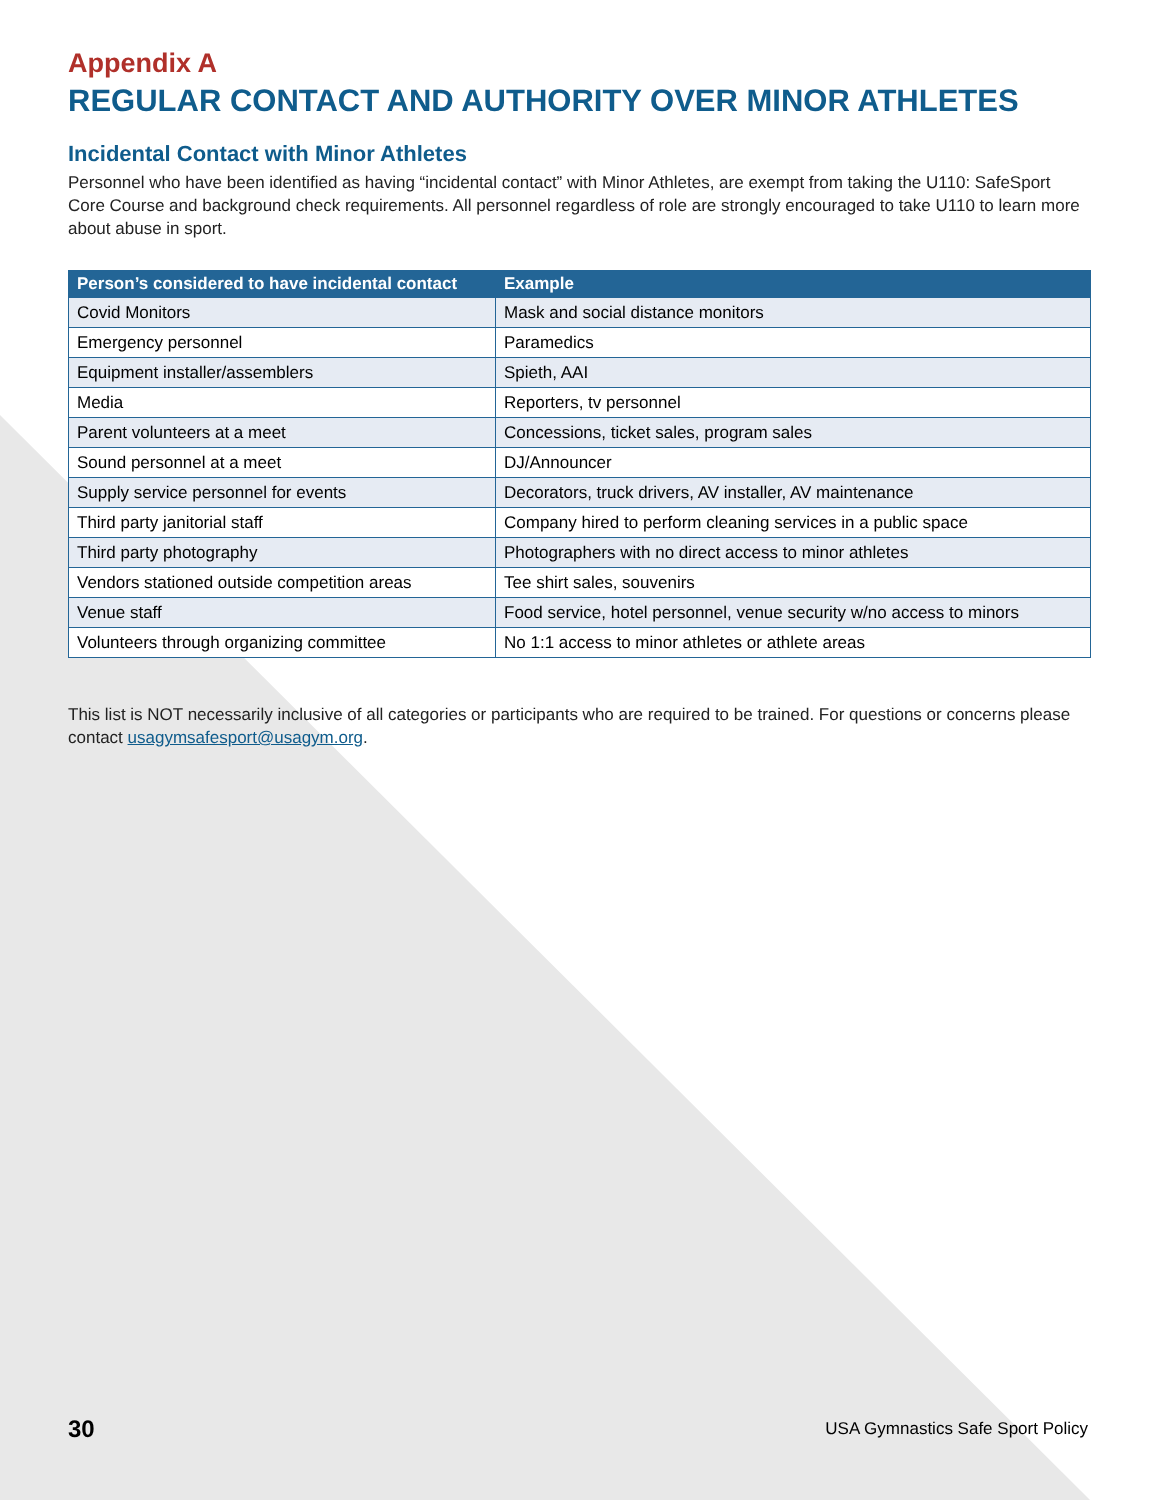Appendix A
REGULAR CONTACT AND AUTHORITY OVER MINOR ATHLETES
Incidental Contact with Minor Athletes
Personnel who have been identified as having “incidental contact” with Minor Athletes, are exempt from taking the U110: SafeSport Core Course and background check requirements. All personnel regardless of role are strongly encouraged to take U110 to learn more about abuse in sport.
| Person’s considered to have incidental contact | Example |
| --- | --- |
| Covid Monitors | Mask and social distance monitors |
| Emergency personnel | Paramedics |
| Equipment installer/assemblers | Spieth, AAI |
| Media | Reporters, tv personnel |
| Parent volunteers at a meet | Concessions, ticket sales, program sales |
| Sound personnel at a meet | DJ/Announcer |
| Supply service personnel for events | Decorators, truck drivers, AV installer, AV maintenance |
| Third party janitorial staff | Company hired to perform cleaning services in a public space |
| Third party photography | Photographers with no direct access to minor athletes |
| Vendors stationed outside competition areas | Tee shirt sales, souvenirs |
| Venue staff | Food service, hotel personnel, venue security w/no access to minors |
| Volunteers through organizing committee | No 1:1 access to minor athletes or athlete areas |
This list is NOT necessarily inclusive of all categories or participants who are required to be trained. For questions or concerns please contact usagymsafesport@usagym.org.
30 USA Gymnastics Safe Sport Policy